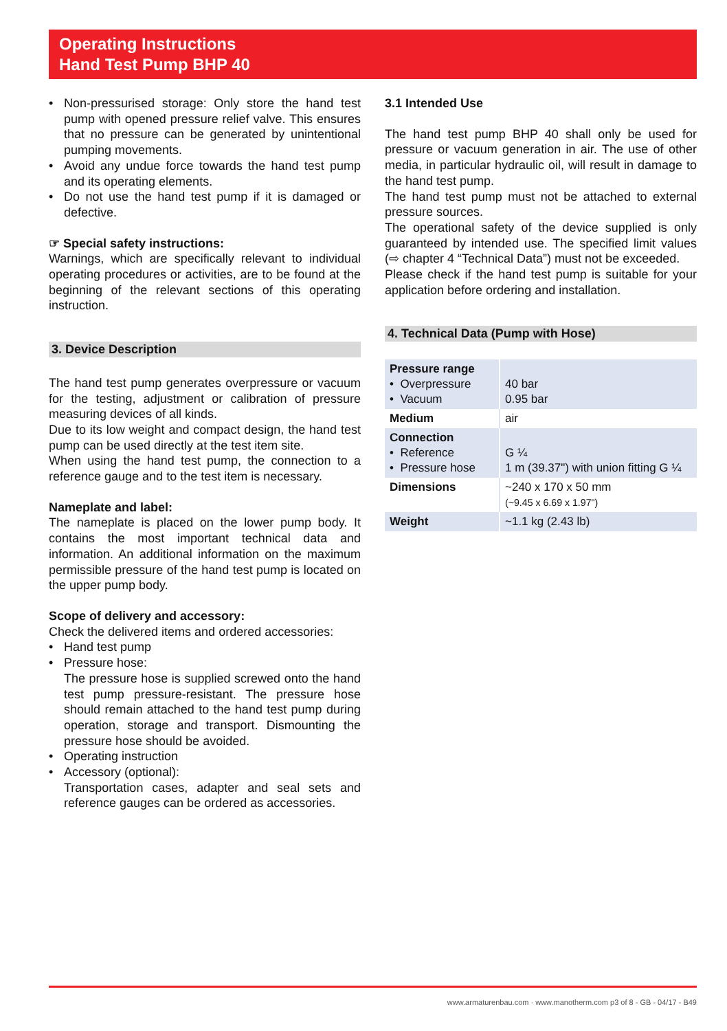Operating Instructions
Hand Test Pump BHP 40
• Non-pressurised storage: Only store the hand test pump with opened pressure relief valve. This ensures that no pressure can be generated by unintentional pumping movements.
• Avoid any undue force towards the hand test pump and its operating elements.
• Do not use the hand test pump if it is damaged or defective.
☞ Special safety instructions:
Warnings, which are specifically relevant to individual operating procedures or activities, are to be found at the beginning of the relevant sections of this operating instruction.
3. Device Description
The hand test pump generates overpressure or vacuum for the testing, adjustment or calibration of pressure measuring devices of all kinds.
Due to its low weight and compact design, the hand test pump can be used directly at the test item site.
When using the hand test pump, the connection to a reference gauge and to the test item is necessary.
Nameplate and label:
The nameplate is placed on the lower pump body. It contains the most important technical data and information. An additional information on the maximum permissible pressure of the hand test pump is located on the upper pump body.
Scope of delivery and accessory:
Check the delivered items and ordered accessories:
• Hand test pump
• Pressure hose:
The pressure hose is supplied screwed onto the hand test pump pressure-resistant. The pressure hose should remain attached to the hand test pump during operation, storage and transport. Dismounting the pressure hose should be avoided.
• Operating instruction
• Accessory (optional):
Transportation cases, adapter and seal sets and reference gauges can be ordered as accessories.
3.1 Intended Use
The hand test pump BHP 40 shall only be used for pressure or vacuum generation in air. The use of other media, in particular hydraulic oil, will result in damage to the hand test pump.
The hand test pump must not be attached to external pressure sources.
The operational safety of the device supplied is only guaranteed by intended use. The specified limit values (⇨ chapter 4 “Technical Data”) must not be exceeded.
Please check if the hand test pump is suitable for your application before ordering and installation.
4. Technical Data (Pump with Hose)
| Pressure range • Overpressure • Vacuum | 40 bar 0.95 bar |
| Medium | air |
| Connection • Reference • Pressure hose | G ¼ 1 m (39.37") with union fitting G ¼ |
| Dimensions | ~240 x 170 x 50 mm (~9.45 x 6.69 x 1.97") |
| Weight | ~1.1 kg (2.43 lb) |
www.armaturenbau.com · www.manotherm.com p3 of 8 - GB - 04/17 - B49